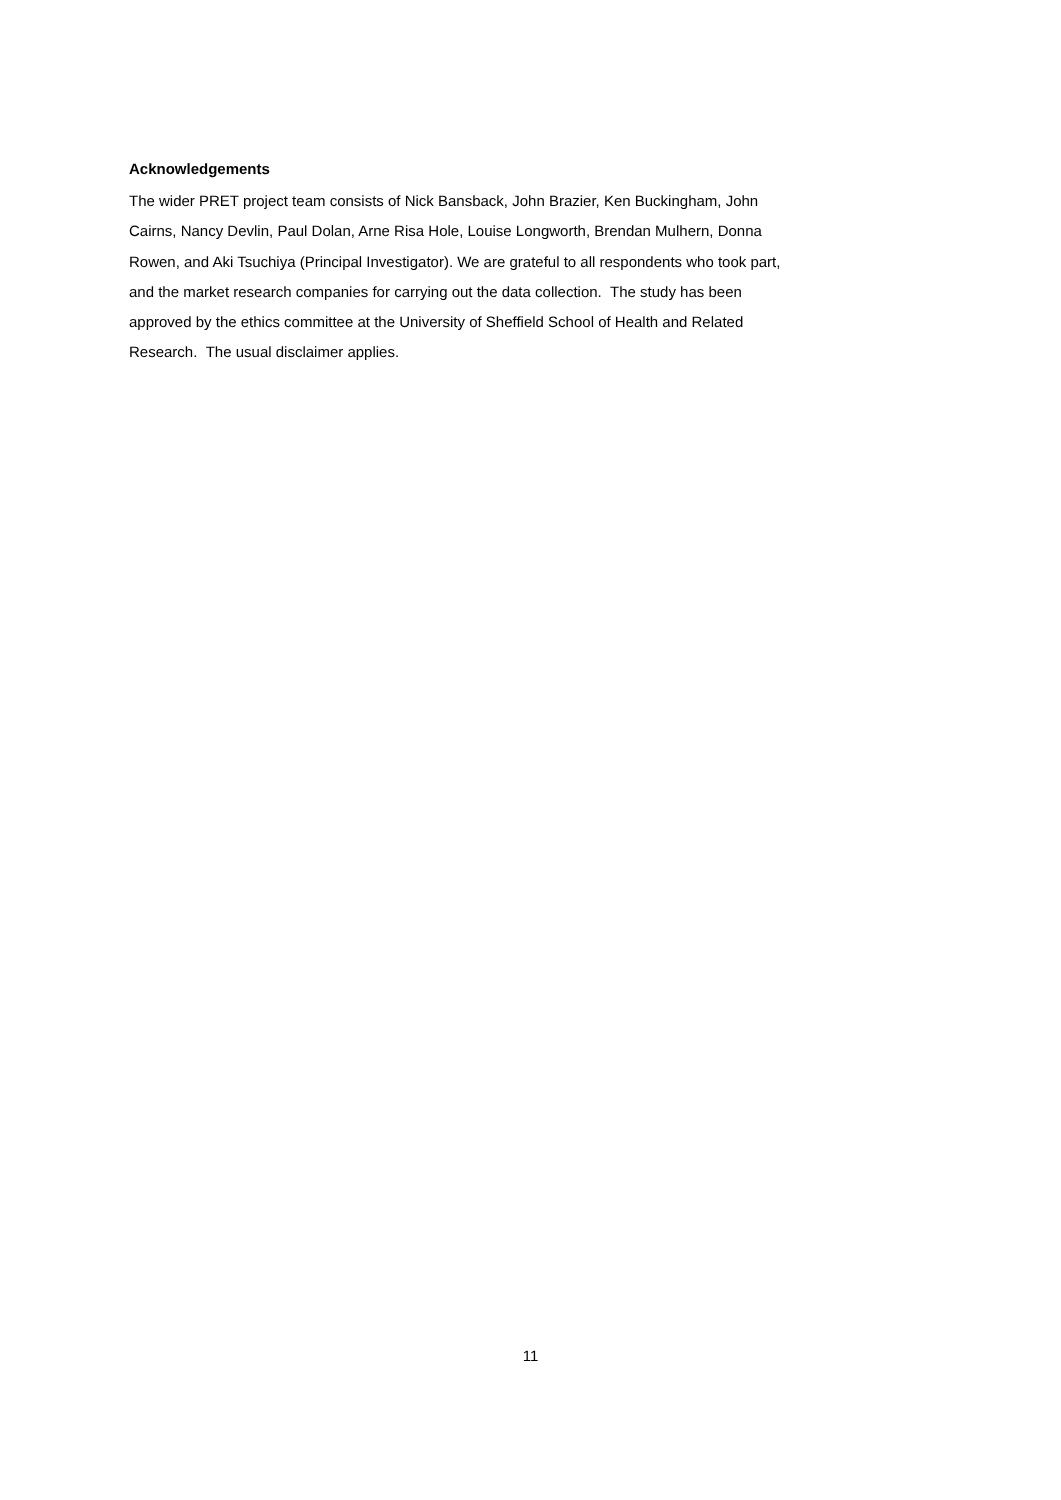Acknowledgements
The wider PRET project team consists of Nick Bansback, John Brazier, Ken Buckingham, John
Cairns, Nancy Devlin, Paul Dolan, Arne Risa Hole, Louise Longworth, Brendan Mulhern, Donna
Rowen, and Aki Tsuchiya (Principal Investigator). We are grateful to all respondents who took part,
and the market research companies for carrying out the data collection. The study has been
approved by the ethics committee at the University of Sheffield School of Health and Related
Research. The usual disclaimer applies.
11